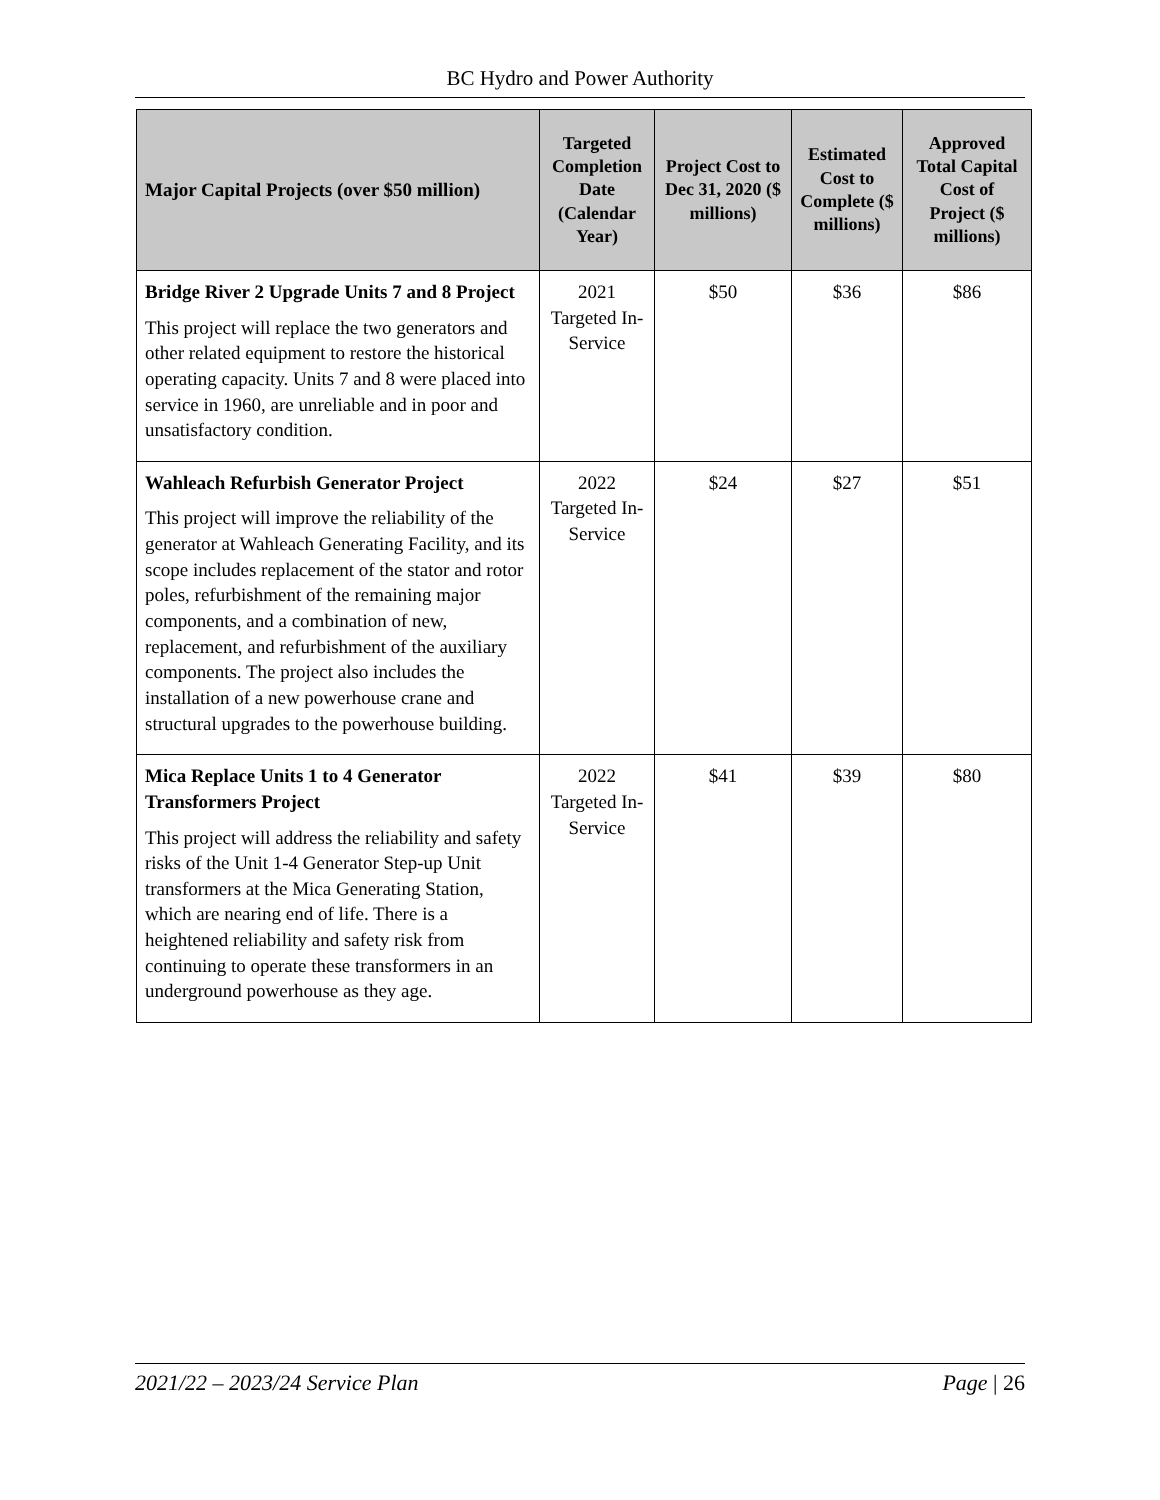BC Hydro and Power Authority
| Major Capital Projects (over $50 million) | Targeted Completion Date (Calendar Year) | Project Cost to Dec 31, 2020 ($ millions) | Estimated Cost to Complete ($ millions) | Approved Total Capital Cost of Project ($ millions) |
| --- | --- | --- | --- | --- |
| Bridge River 2 Upgrade Units 7 and 8 Project This project will replace the two generators and other related equipment to restore the historical operating capacity. Units 7 and 8 were placed into service in 1960, are unreliable and in poor and unsatisfactory condition. | 2021 Targeted In-Service | $50 | $36 | $86 |
| Wahleach Refurbish Generator Project This project will improve the reliability of the generator at Wahleach Generating Facility, and its scope includes replacement of the stator and rotor poles, refurbishment of the remaining major components, and a combination of new, replacement, and refurbishment of the auxiliary components. The project also includes the installation of a new powerhouse crane and structural upgrades to the powerhouse building. | 2022 Targeted In-Service | $24 | $27 | $51 |
| Mica Replace Units 1 to 4 Generator Transformers Project This project will address the reliability and safety risks of the Unit 1-4 Generator Step-up Unit transformers at the Mica Generating Station, which are nearing end of life. There is a heightened reliability and safety risk from continuing to operate these transformers in an underground powerhouse as they age. | 2022 Targeted In-Service | $41 | $39 | $80 |
2021/22 – 2023/24 Service Plan Page | 26